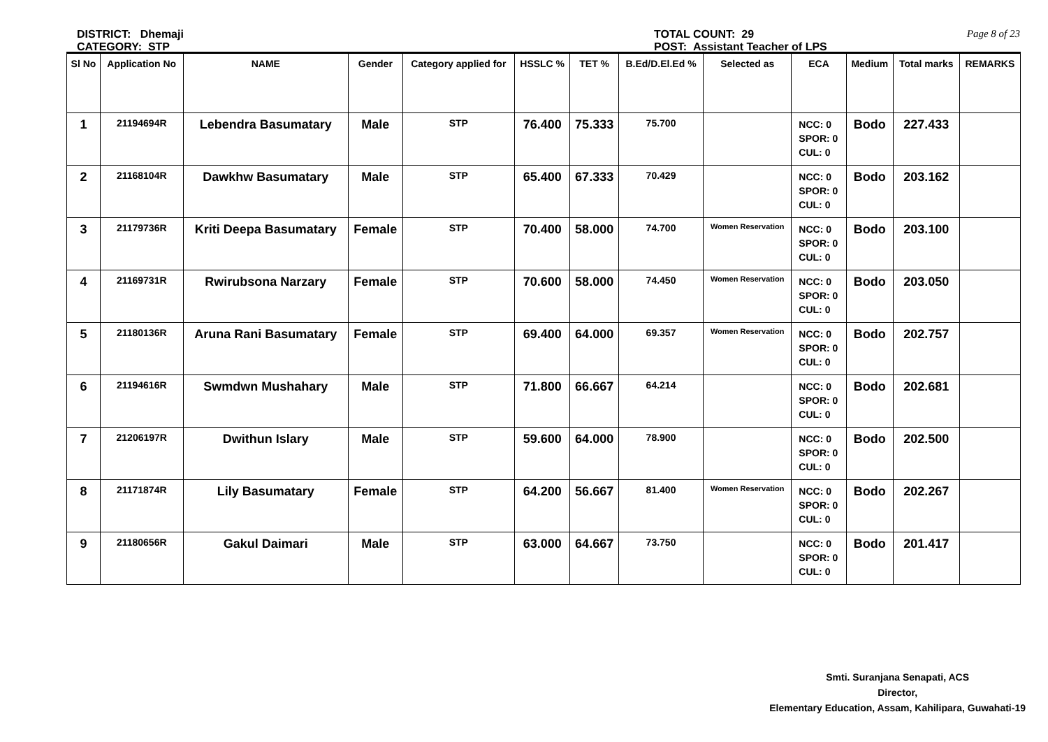DISTRICT: Dhemaji
CATEGORY: STP
TOTAL COUNT: 29
POST: Assistant Teacher of LPS
Page 8 of 23
| Sl No | Application No | NAME | Gender | Category applied for | HSSLC % | TET % | B.Ed/D.El.Ed % | Selected as | ECA | Medium | Total marks | REMARKS |
| --- | --- | --- | --- | --- | --- | --- | --- | --- | --- | --- | --- | --- |
| 1 | 21194694R | Lebendra Basumatary | Male | STP | 76.400 | 75.333 | 75.700 | | NCC: 0 SPOR: 0 CUL: 0 | Bodo | 227.433 | |
| 2 | 21168104R | Dawkhw Basumatary | Male | STP | 65.400 | 67.333 | 70.429 | | NCC: 0 SPOR: 0 CUL: 0 | Bodo | 203.162 | |
| 3 | 21179736R | Kriti Deepa Basumatary | Female | STP | 70.400 | 58.000 | 74.700 | Women Reservation | NCC: 0 SPOR: 0 CUL: 0 | Bodo | 203.100 | |
| 4 | 21169731R | Rwirubsona Narzary | Female | STP | 70.600 | 58.000 | 74.450 | Women Reservation | NCC: 0 SPOR: 0 CUL: 0 | Bodo | 203.050 | |
| 5 | 21180136R | Aruna Rani Basumatary | Female | STP | 69.400 | 64.000 | 69.357 | Women Reservation | NCC: 0 SPOR: 0 CUL: 0 | Bodo | 202.757 | |
| 6 | 21194616R | Swmdwn Mushahary | Male | STP | 71.800 | 66.667 | 64.214 | | NCC: 0 SPOR: 0 CUL: 0 | Bodo | 202.681 | |
| 7 | 21206197R | Dwithun Islary | Male | STP | 59.600 | 64.000 | 78.900 | | NCC: 0 SPOR: 0 CUL: 0 | Bodo | 202.500 | |
| 8 | 21171874R | Lily Basumatary | Female | STP | 64.200 | 56.667 | 81.400 | Women Reservation | NCC: 0 SPOR: 0 CUL: 0 | Bodo | 202.267 | |
| 9 | 21180656R | Gakul Daimari | Male | STP | 63.000 | 64.667 | 73.750 | | NCC: 0 SPOR: 0 CUL: 0 | Bodo | 201.417 | |
Smti. Suranjana Senapati, ACS
Director,
Elementary Education, Assam, Kahilipara, Guwahati-19